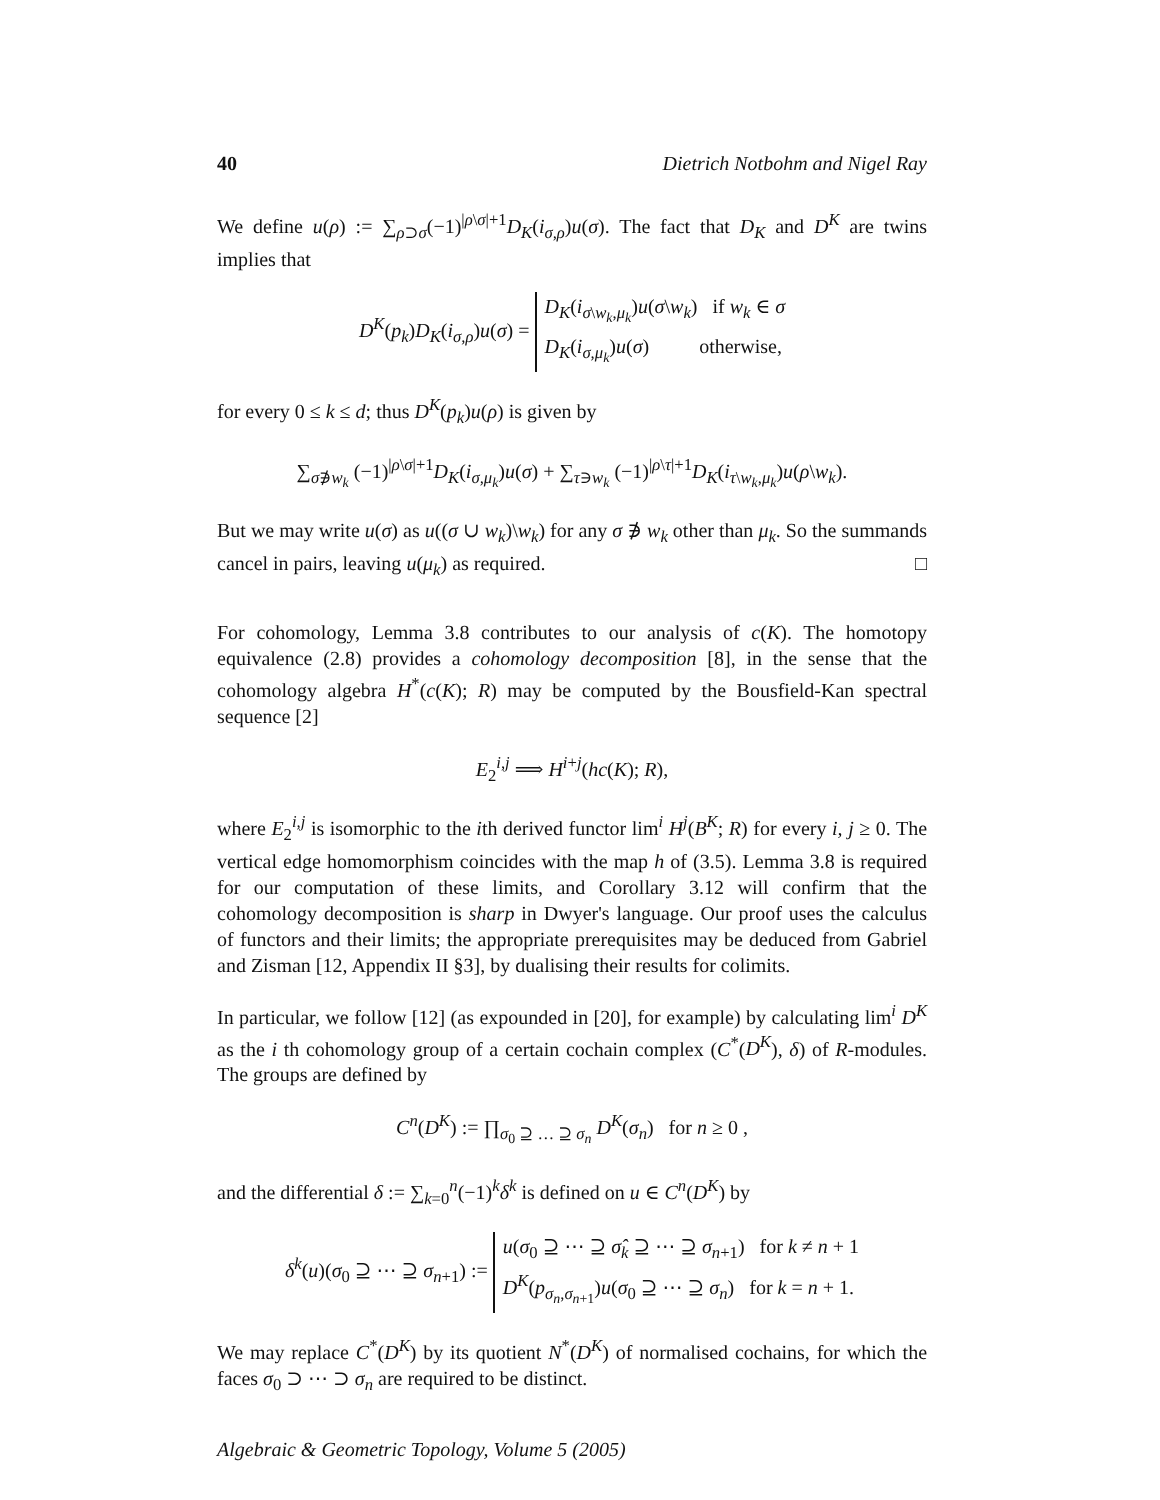40 Dietrich Notbohm and Nigel Ray
We define u(ρ) := ∑<sub>ρ⊃σ</sub>(−1)<sup>|ρ\σ|+1</sup>D<sub>K</sub>(i<sub>σ,ρ</sub>)u(σ). The fact that D<sub>K</sub> and D<sup>K</sup> are twins implies that
D<sup>K</sup>(p<sub>k</sub>)D<sub>K</sub>(i<sub>σ,ρ</sub>)u(σ) = D<sub>K</sub>(i<sub>σ\w<sub>k</sub>,μ<sub>k</sub></sub>)u(σ\w<sub>k</sub>) if w<sub>k</sub> ∈ σ
D<sub>K</sub>(i<sub>σ,μ<sub>k</sub></sub>)u(σ) otherwise,
for every 0 ≤ k ≤ d; thus D<sup>K</sup>(p<sub>k</sub>)u(ρ) is given by
∑<sub>σ∌w<sub>k</sub></sub> (−1)<sup>|ρ\σ|+1</sup>D<sub>K</sub>(i<sub>σ,μ<sub>k</sub></sub>)u(σ) + ∑<sub>τ∋w<sub>k</sub></sub> (−1)<sup>|ρ\τ|+1</sup>D<sub>K</sub>(i<sub>τ\w<sub>k</sub>,μ<sub>k</sub></sub>)u(ρ\w<sub>k</sub>).
But we may write u(σ) as u((σ ∪ w<sub>k</sub>)\w<sub>k</sub>) for any σ ∌ w<sub>k</sub> other than μ<sub>k</sub>. So the summands cancel in pairs, leaving u(μ<sub>k</sub>) as required. □
For cohomology, Lemma 3.8 contributes to our analysis of c(K). The homotopy equivalence (2.8) provides a cohomology decomposition [8], in the sense that the cohomology algebra H<sup>*</sup>(c(K); R) may be computed by the Bousfield-Kan spectral sequence [2]
E<sub>2</sub><sup>i,j</sup> ⟹ H<sup>i+j</sup>(hc(K); R),
where E<sub>2</sub><sup>i,j</sup> is isomorphic to the ith derived functor lim<sup>i</sup> H<sup>j</sup>(B<sup>K</sup>; R) for every i, j ≥ 0. The vertical edge homomorphism coincides with the map h of (3.5). Lemma 3.8 is required for our computation of these limits, and Corollary 3.12 will confirm that the cohomology decomposition is sharp in Dwyer's language. Our proof uses the calculus of functors and their limits; the appropriate prerequisites may be deduced from Gabriel and Zisman [12, Appendix II §3], by dualising their results for colimits.
In particular, we follow [12] (as expounded in [20], for example) by calculating lim<sup>i</sup> D<sup>K</sup> as the i th cohomology group of a certain cochain complex (C<sup>*</sup>(D<sup>K</sup>), δ) of R-modules. The groups are defined by
C<sup>n</sup>(D<sup>K</sup>) := ∏<sub>σ<sub>0</sub> ⊇ … ⊇ σ<sub>n</sub></sub> D<sup>K</sup>(σ<sub>n</sub>) for n ≥ 0 ,
and the differential δ := ∑<sub>k=0</sub><sup>n</sup>(−1)<sup>k</sup>δ<sup>k</sup> is defined on u ∈ C<sup>n</sup>(D<sup>K</sup>) by
δ<sup>k</sup>(u)(σ<sub>0</sub> ⊇ ⋯ ⊇ σ<sub>n+1</sub>) := u(σ<sub>0</sub> ⊇ ⋯ ⊇ σ̂<sub>k</sub> ⊇ ⋯ ⊇ σ<sub>n+1</sub>) for k ≠ n + 1
D<sup>K</sup>(p<sub>σ<sub>n</sub>,σ<sub>n+1</sub></sub>)u(σ<sub>0</sub> ⊇ ⋯ ⊇ σ<sub>n</sub>) for k = n + 1.
We may replace C<sup>*</sup>(D<sup>K</sup>) by its quotient N<sup>*</sup>(D<sup>K</sup>) of normalised cochains, for which the faces σ<sub>0</sub> ⊃ ⋯ ⊃ σ<sub>n</sub> are required to be distinct.
Algebraic & Geometric Topology, Volume 5 (2005)